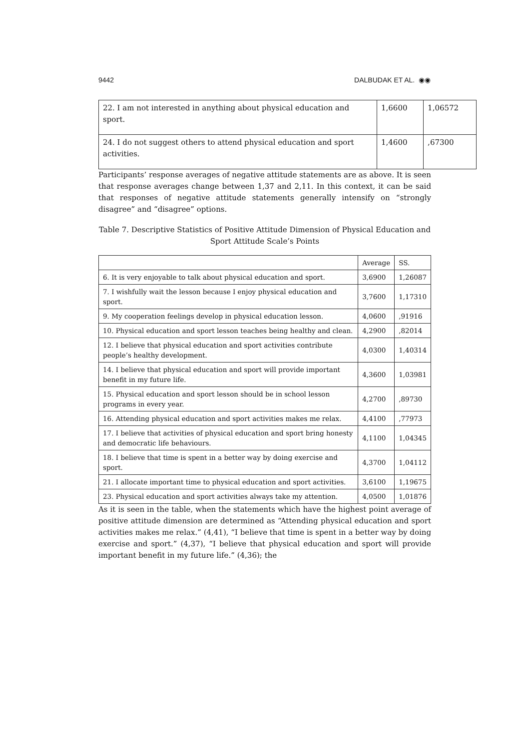9442 DALBUDAK ET AL. ◉◉
| 22. I am not interested in anything about physical education and sport. | 1,6600 | 1,06572 |
| 24. I do not suggest others to attend physical education and sport activities. | 1,4600 | ,67300 |
Participants’ response averages of negative attitude statements are as above. It is seen that response averages change between 1,37 and 2,11. In this context, it can be said that responses of negative attitude statements generally intensify on “strongly disagree” and “disagree” options.
Table 7. Descriptive Statistics of Positive Attitude Dimension of Physical Education and Sport Attitude Scale’s Points
| | Average | SS. |
| --- | --- | --- |
| 6. It is very enjoyable to talk about physical education and sport. | 3,6900 | 1,26087 |
| 7. I wishfully wait the lesson because I enjoy physical education and sport. | 3,7600 | 1,17310 |
| 9. My cooperation feelings develop in physical education lesson. | 4,0600 | ,91916 |
| 10. Physical education and sport lesson teaches being healthy and clean. | 4,2900 | ,82014 |
| 12. I believe that physical education and sport activities contribute people’s healthy development. | 4,0300 | 1,40314 |
| 14. I believe that physical education and sport will provide important benefit in my future life. | 4,3600 | 1,03981 |
| 15. Physical education and sport lesson should be in school lesson programs in every year. | 4,2700 | ,89730 |
| 16. Attending physical education and sport activities makes me relax. | 4,4100 | ,77973 |
| 17. I believe that activities of physical education and sport bring honesty and democratic life behaviours. | 4,1100 | 1,04345 |
| 18. I believe that time is spent in a better way by doing exercise and sport. | 4,3700 | 1,04112 |
| 21. I allocate important time to physical education and sport activities. | 3,6100 | 1,19675 |
| 23. Physical education and sport activities always take my attention. | 4,0500 | 1,01876 |
As it is seen in the table, when the statements which have the highest point average of positive attitude dimension are determined as “Attending physical education and sport activities makes me relax.” (4,41), “I believe that time is spent in a better way by doing exercise and sport.” (4,37), “I believe that physical education and sport will provide important benefit in my future life.” (4,36); the